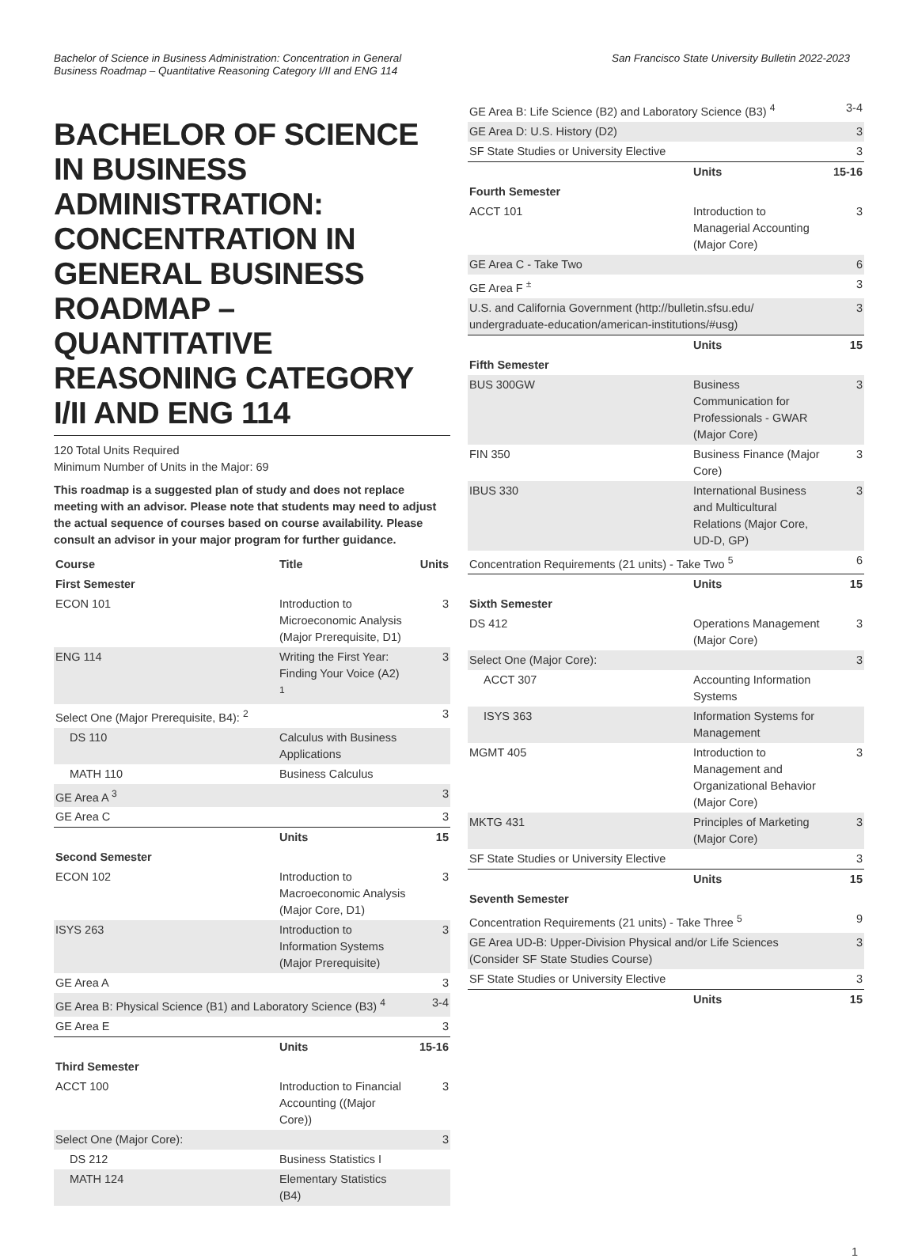Bachelor of Science in Business Administration: Concentration in General
Business Roadmap – Quantitative Reasoning Category I/II and ENG 114
San Francisco State University Bulletin 2022-2023
BACHELOR OF SCIENCE IN BUSINESS ADMINISTRATION: CONCENTRATION IN GENERAL BUSINESS ROADMAP – QUANTITATIVE REASONING CATEGORY I/II AND ENG 114
120 Total Units Required
Minimum Number of Units in the Major: 69
This roadmap is a suggested plan of study and does not replace meeting with an advisor. Please note that students may need to adjust the actual sequence of courses based on course availability. Please consult an advisor in your major program for further guidance.
| Course | Title | Units |
| --- | --- | --- |
| First Semester | | |
| ECON 101 | Introduction to Microeconomic Analysis (Major Prerequisite, D1) | 3 |
| ENG 114 | Writing the First Year: Finding Your Voice (A2) <sup>1</sup> | 3 |
| Select One (Major Prerequisite, B4): <sup>2</sup> | | 3 |
| DS 110 | Calculus with Business Applications | |
| MATH 110 | Business Calculus | |
| GE Area A <sup>3</sup> | | 3 |
| GE Area C | | 3 |
| | Units | 15 |
| Second Semester | | |
| ECON 102 | Introduction to Macroeconomic Analysis (Major Core, D1) | 3 |
| ISYS 263 | Introduction to Information Systems (Major Prerequisite) | 3 |
| GE Area A | | 3 |
| GE Area B: Physical Science (B1) and Laboratory Science (B3) <sup>4</sup> | | 3-4 |
| GE Area E | | 3 |
| | Units | 15-16 |
| Third Semester | | |
| ACCT 100 | Introduction to Financial Accounting ((Major Core)) | 3 |
| Select One (Major Core): | | 3 |
| DS 212 | Business Statistics I | |
| MATH 124 | Elementary Statistics (B4) | |
| GE Area B: Life Science (B2) and Laboratory Science (B3) <sup>4</sup> | | 3-4 |
| GE Area D: U.S. History (D2) | | 3 |
| SF State Studies or University Elective | | 3 |
| | Units | 15-16 |
| Fourth Semester | | |
| ACCT 101 | Introduction to Managerial Accounting (Major Core) | 3 |
| GE Area C - Take Two | | 6 |
| GE Area F <sup>±</sup> | | 3 |
| U.S. and California Government (http://bulletin.sfsu.edu/ undergraduate-education/american-institutions/#usg) | | 3 |
| | Units | 15 |
| Fifth Semester | | |
| BUS 300GW | Business Communication for Professionals - GWAR (Major Core) | 3 |
| FIN 350 | Business Finance (Major Core) | 3 |
| IBUS 330 | International Business and Multicultural Relations (Major Core, UD-D, GP) | 3 |
| Concentration Requirements (21 units) - Take Two <sup>5</sup> | | 6 |
| | Units | 15 |
| Sixth Semester | | |
| DS 412 | Operations Management (Major Core) | 3 |
| Select One (Major Core): | | 3 |
| ACCT 307 | Accounting Information Systems | |
| ISYS 363 | Information Systems for Management | |
| MGMT 405 | Introduction to Management and Organizational Behavior (Major Core) | 3 |
| MKTG 431 | Principles of Marketing (Major Core) | 3 |
| SF State Studies or University Elective | | 3 |
| | Units | 15 |
| Seventh Semester | | |
| Concentration Requirements (21 units) - Take Three <sup>5</sup> | | 9 |
| GE Area UD-B: Upper-Division Physical and/or Life Sciences (Consider SF State Studies Course) | | 3 |
| SF State Studies or University Elective | | 3 |
| | Units | 15 |
1